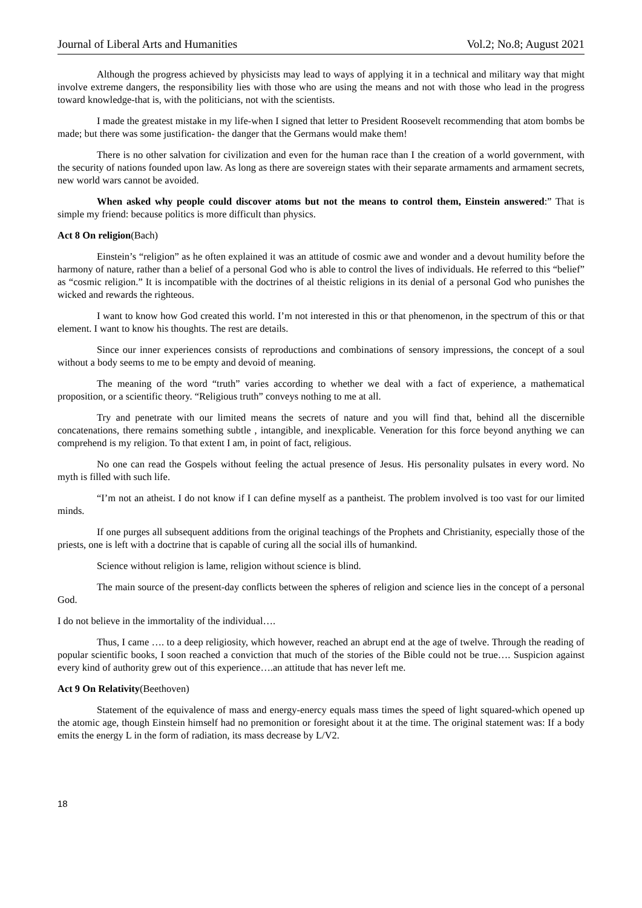Journal of Liberal Arts and Humanities Vol.2; No.8; August 2021
Although the progress achieved by physicists may lead to ways of applying it in a technical and military way that might involve extreme dangers, the responsibility lies with those who are using the means and not with those who lead in the progress toward knowledge-that is, with the politicians, not with the scientists.
I made the greatest mistake in my life-when I signed that letter to President Roosevelt recommending that atom bombs be made; but there was some justification- the danger that the Germans would make them!
There is no other salvation for civilization and even for the human race than I the creation of a world government, with the security of nations founded upon law. As long as there are sovereign states with their separate armaments and armament secrets, new world wars cannot be avoided.
When asked why people could discover atoms but not the means to control them, Einstein answered:” That is simple my friend: because politics is more difficult than physics.
Act 8 On religion(Bach)
Einstein’s “religion” as he often explained it was an attitude of cosmic awe and wonder and a devout humility before the harmony of nature, rather than a belief of a personal God who is able to control the lives of individuals. He referred to this “belief” as “cosmic religion.” It is incompatible with the doctrines of al theistic religions in its denial of a personal God who punishes the wicked and rewards the righteous.
I want to know how God created this world. I’m not interested in this or that phenomenon, in the spectrum of this or that element. I want to know his thoughts. The rest are details.
Since our inner experiences consists of reproductions and combinations of sensory impressions, the concept of a soul without a body seems to me to be empty and devoid of meaning.
The meaning of the word “truth” varies according to whether we deal with a fact of experience, a mathematical proposition, or a scientific theory. “Religious truth” conveys nothing to me at all.
Try and penetrate with our limited means the secrets of nature and you will find that, behind all the discernible concatenations, there remains something subtle , intangible, and inexplicable. Veneration for this force beyond anything we can comprehend is my religion. To that extent I am, in point of fact, religious.
No one can read the Gospels without feeling the actual presence of Jesus. His personality pulsates in every word. No myth is filled with such life.
“I’m not an atheist. I do not know if I can define myself as a pantheist. The problem involved is too vast for our limited minds.
If one purges all subsequent additions from the original teachings of the Prophets and Christianity, especially those of the priests, one is left with a doctrine that is capable of curing all the social ills of humankind.
Science without religion is lame, religion without science is blind.
The main source of the present-day conflicts between the spheres of religion and science lies in the concept of a personal God.
I do not believe in the immortality of the individual….
Thus, I came …. to a deep religiosity, which however, reached an abrupt end at the age of twelve. Through the reading of popular scientific books, I soon reached a conviction that much of the stories of the Bible could not be true…. Suspicion against every kind of authority grew out of this experience….an attitude that has never left me.
Act 9 On Relativity(Beethoven)
Statement of the equivalence of mass and energy-enercy equals mass times the speed of light squared-which opened up the atomic age, though Einstein himself had no premonition or foresight about it at the time. The original statement was: If a body emits the energy L in the form of radiation, its mass decrease by L/V2.
18